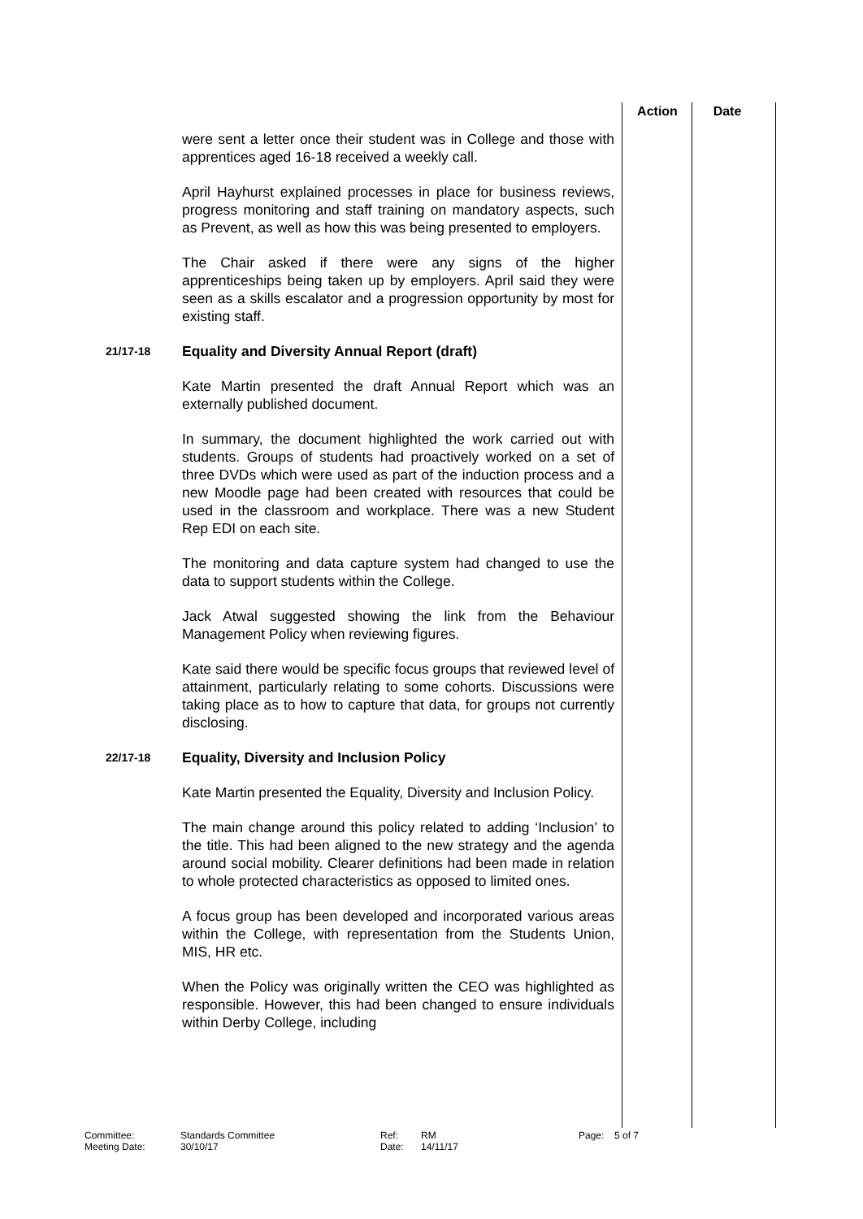Action Date
were sent a letter once their student was in College and those with apprentices aged 16-18 received a weekly call.
April Hayhurst explained processes in place for business reviews, progress monitoring and staff training on mandatory aspects, such as Prevent, as well as how this was being presented to employers.
The Chair asked if there were any signs of the higher apprenticeships being taken up by employers. April said they were seen as a skills escalator and a progression opportunity by most for existing staff.
21/17-18
Equality and Diversity Annual Report (draft)
Kate Martin presented the draft Annual Report which was an externally published document.
In summary, the document highlighted the work carried out with students. Groups of students had proactively worked on a set of three DVDs which were used as part of the induction process and a new Moodle page had been created with resources that could be used in the classroom and workplace. There was a new Student Rep EDI on each site.
The monitoring and data capture system had changed to use the data to support students within the College.
Jack Atwal suggested showing the link from the Behaviour Management Policy when reviewing figures.
Kate said there would be specific focus groups that reviewed level of attainment, particularly relating to some cohorts. Discussions were taking place as to how to capture that data, for groups not currently disclosing.
22/17-18
Equality, Diversity and Inclusion Policy
Kate Martin presented the Equality, Diversity and Inclusion Policy.
The main change around this policy related to adding ‘Inclusion’ to the title. This had been aligned to the new strategy and the agenda around social mobility. Clearer definitions had been made in relation to whole protected characteristics as opposed to limited ones.
A focus group has been developed and incorporated various areas within the College, with representation from the Students Union, MIS, HR etc.
When the Policy was originally written the CEO was highlighted as responsible. However, this had been changed to ensure individuals within Derby College, including
Committee: Standards Committee Ref: RM Page: 5 of 7
Meeting Date: 30/10/17 Date: 14/11/17